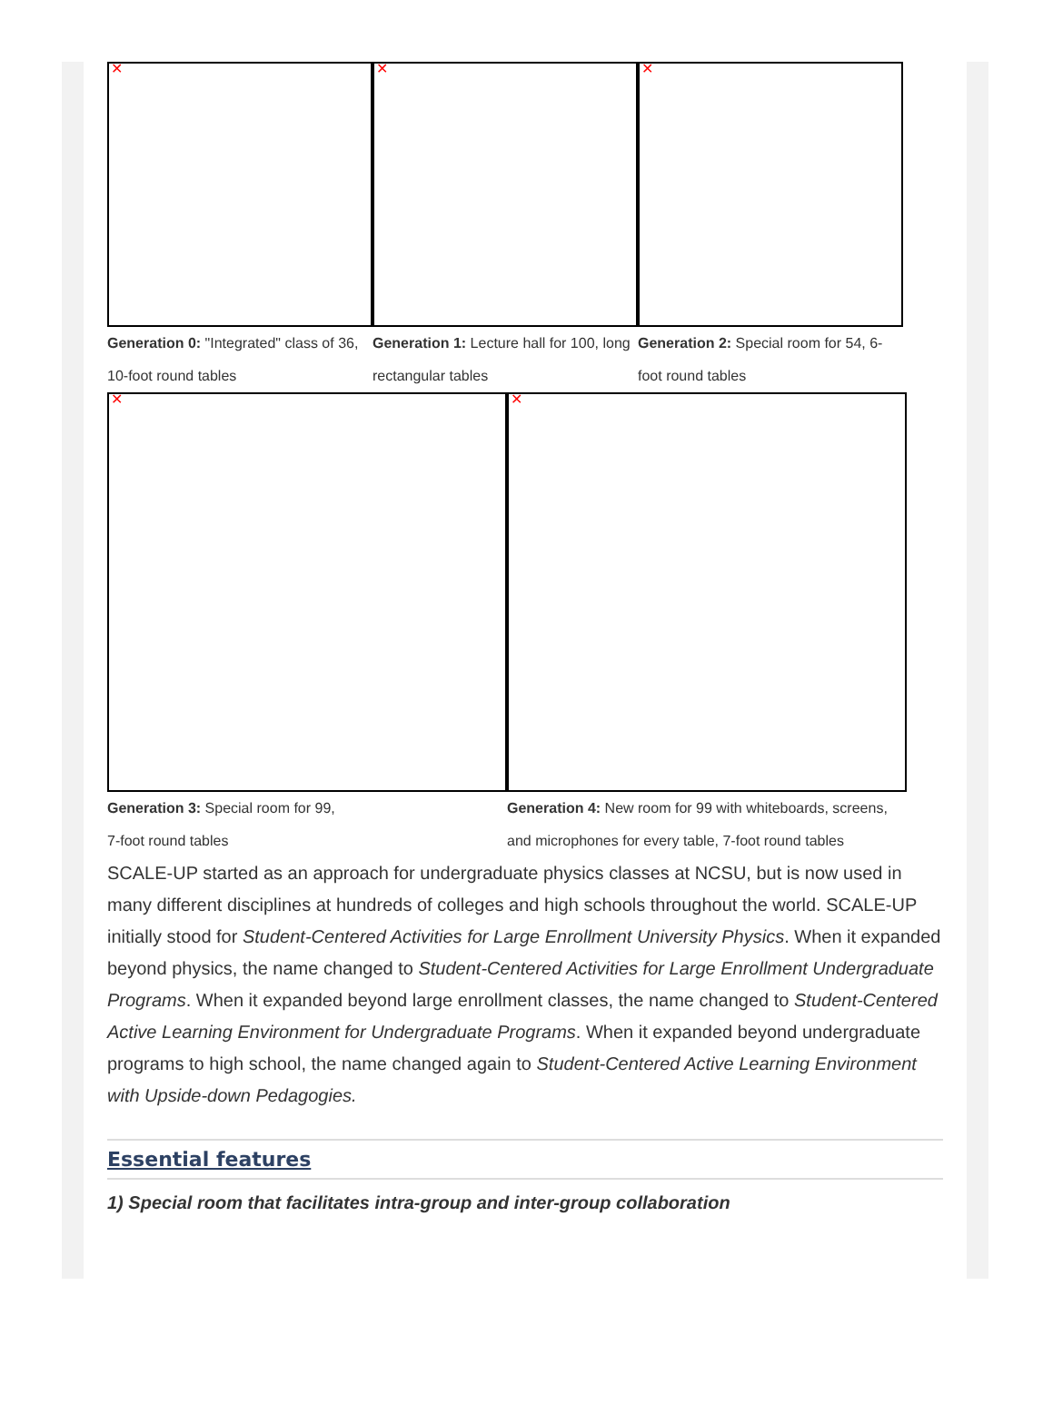✕
Generation 0: "Integrated" class of 36, 10-foot round tables
✕
Generation 1: Lecture hall for 100, long rectangular tables
✕
Generation 2: Special room for 54, 6-foot round tables
✕
Generation 3: Special room for 99,
7-foot round tables
✕
Generation 4: New room for 99 with whiteboards, screens, and microphones for every table, 7-foot round tables
SCALE-UP started as an approach for undergraduate physics classes at NCSU, but is now used in many different disciplines at hundreds of colleges and high schools throughout the world. SCALE-UP initially stood for Student-Centered Activities for Large Enrollment University Physics. When it expanded beyond physics, the name changed to Student-Centered Activities for Large Enrollment Undergraduate Programs. When it expanded beyond large enrollment classes, the name changed to Student-Centered Active Learning Environment for Undergraduate Programs. When it expanded beyond undergraduate programs to high school, the name changed again to Student-Centered Active Learning Environment with Upside-down Pedagogies.
Essential features
1) Special room that facilitates intra-group and inter-group collaboration